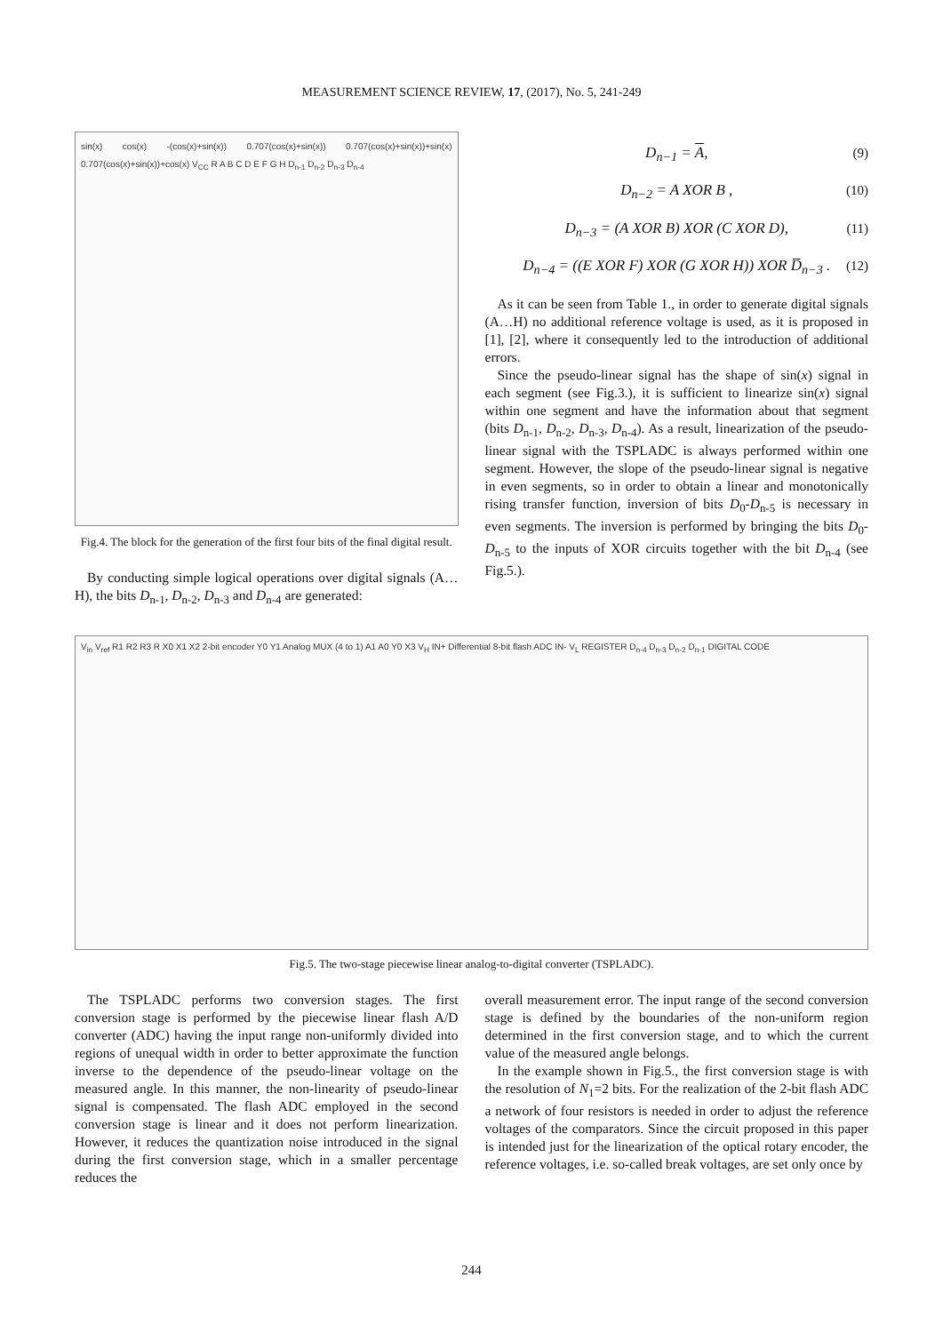MEASUREMENT SCIENCE REVIEW, 17, (2017), No. 5, 241-249
sin(x) cos(x) -(cos(x)+sin(x)) 0.707(cos(x)+sin(x)) 0.707(cos(x)+sin(x))+sin(x) 0.707(cos(x)+sin(x))+cos(x) V<sub>CC</sub> R A B C D E F G H D<sub>n-1</sub> D<sub>n-2</sub> D<sub>n-3</sub> D<sub>n-4</sub>
Fig.4. The block for the generation of the first four bits of the final digital result.
By conducting simple logical operations over digital signals (A…H), the bits D<sub>n-1</sub>, D<sub>n-2</sub>, D<sub>n-3</sub> and D<sub>n-4</sub> are generated:
D<sub>n−1</sub> = A, (9)
D<sub>n−2</sub> = A XOR B , (10)
D<sub>n−3</sub> = (A XOR B) XOR (C XOR D), (11)
D<sub>n−4</sub> = ((E XOR F) XOR (G XOR H)) XOR D̅<sub>n−3</sub> . (12)
As it can be seen from Table 1., in order to generate digital signals (A…H) no additional reference voltage is used, as it is proposed in [1], [2], where it consequently led to the introduction of additional errors.
Since the pseudo-linear signal has the shape of sin(x) signal in each segment (see Fig.3.), it is sufficient to linearize sin(x) signal within one segment and have the information about that segment (bits D<sub>n-1</sub>, D<sub>n-2</sub>, D<sub>n-3</sub>, D<sub>n-4</sub>). As a result, linearization of the pseudo-linear signal with the TSPLADC is always performed within one segment. However, the slope of the pseudo-linear signal is negative in even segments, so in order to obtain a linear and monotonically rising transfer function, inversion of bits D<sub>0</sub>-D<sub>n-5</sub> is necessary in even segments. The inversion is performed by bringing the bits D<sub>0</sub>-D<sub>n-5</sub> to the inputs of XOR circuits together with the bit D<sub>n-4</sub> (see Fig.5.).
V<sub>in</sub> V<sub>ref</sub> R1 R2 R3 R X0 X1 X2 2-bit encoder Y0 Y1 Analog MUX (4 to 1) A1 A0 Y0 X3 V<sub>H</sub> IN+ Differential 8-bit flash ADC IN- V<sub>L</sub> REGISTER D<sub>n-4</sub> D<sub>n-3</sub> D<sub>n-2</sub> D<sub>n-1</sub> DIGITAL CODE
Fig.5. The two-stage piecewise linear analog-to-digital converter (TSPLADC).
The TSPLADC performs two conversion stages. The first conversion stage is performed by the piecewise linear flash A/D converter (ADC) having the input range non-uniformly divided into regions of unequal width in order to better approximate the function inverse to the dependence of the pseudo-linear voltage on the measured angle. In this manner, the non-linearity of pseudo-linear signal is compensated. The flash ADC employed in the second conversion stage is linear and it does not perform linearization. However, it reduces the quantization noise introduced in the signal during the first conversion stage, which in a smaller percentage reduces the
overall measurement error. The input range of the second conversion stage is defined by the boundaries of the non-uniform region determined in the first conversion stage, and to which the current value of the measured angle belongs.
In the example shown in Fig.5., the first conversion stage is with the resolution of N<sub>1</sub>=2 bits. For the realization of the 2-bit flash ADC a network of four resistors is needed in order to adjust the reference voltages of the comparators. Since the circuit proposed in this paper is intended just for the linearization of the optical rotary encoder, the reference voltages, i.e. so-called break voltages, are set only once by
244